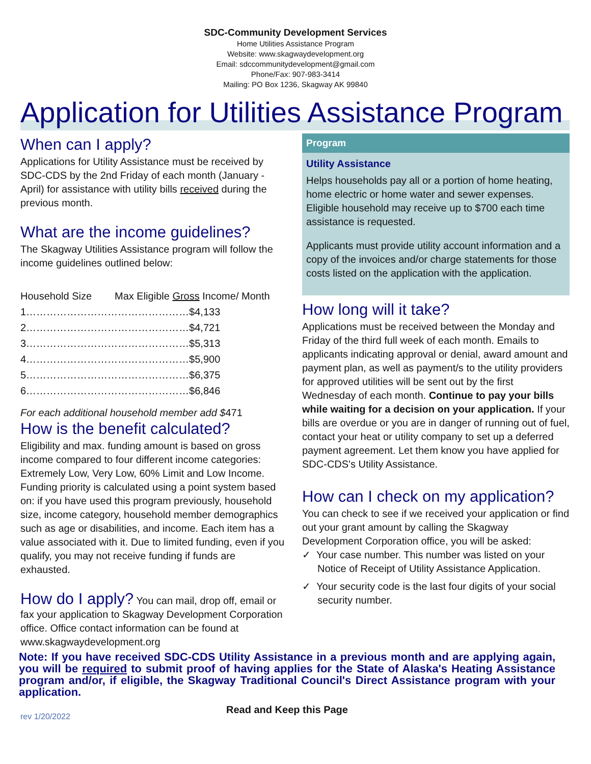SDC-Community Development Services
Home Utilities Assistance Program
Website: www.skagwaydevelopment.org
Email: sdccommunitydevelopment@gmail.com
Phone/Fax: 907-983-3414
Mailing: PO Box 1236, Skagway AK 99840
Application for Utilities Assistance Program
When can I apply?
Applications for Utility Assistance must be received by SDC-CDS by the 2nd Friday of each month (January - April) for assistance with utility bills received during the previous month.
What are the income guidelines?
The Skagway Utilities Assistance program will follow the income guidelines outlined below:
| Household Size | Max Eligible Gross Income/ Month |
| --- | --- |
| 1…………………………………………$4,133 | |
| 2…………………………………………$4,721 | |
| 3…………………………………………$5,313 | |
| 4…………………………………………$5,900 | |
| 5…………………………………………$6,375 | |
| 6…………………………………………$6,846 | |
For each additional household member add $471
How is the benefit calculated?
Eligibility and max. funding amount is based on gross income compared to four different income categories: Extremely Low, Very Low, 60% Limit and Low Income. Funding priority is calculated using a point system based on: if you have used this program previously, household size, income category, household member demographics such as age or disabilities, and income. Each item has a value associated with it. Due to limited funding, even if you qualify, you may not receive funding if funds are exhausted.
How do I apply? You can mail, drop off, email or fax your application to Skagway Development Corporation office. Office contact information can be found at www.skagwaydevelopment.org
Program
Utility Assistance
Helps households pay all or a portion of home heating, home electric or home water and sewer expenses. Eligible household may receive up to $700 each time assistance is requested.
Applicants must provide utility account information and a copy of the invoices and/or charge statements for those costs listed on the application with the application.
How long will it take?
Applications must be received between the Monday and Friday of the third full week of each month. Emails to applicants indicating approval or denial, award amount and payment plan, as well as payment/s to the utility providers for approved utilities will be sent out by the first Wednesday of each month. Continue to pay your bills while waiting for a decision on your application. If your bills are overdue or you are in danger of running out of fuel, contact your heat or utility company to set up a deferred payment agreement. Let them know you have applied for SDC-CDS's Utility Assistance.
How can I check on my application?
You can check to see if we received your application or find out your grant amount by calling the Skagway Development Corporation office, you will be asked:
✓ Your case number. This number was listed on your Notice of Receipt of Utility Assistance Application.
✓ Your security code is the last four digits of your social security number.
Note: If you have received SDC-CDS Utility Assistance in a previous month and are applying again, you will be required to submit proof of having applies for the State of Alaska's Heating Assistance program and/or, if eligible, the Skagway Traditional Council's Direct Assistance program with your application.
rev 1/20/2022 Read and Keep this Page